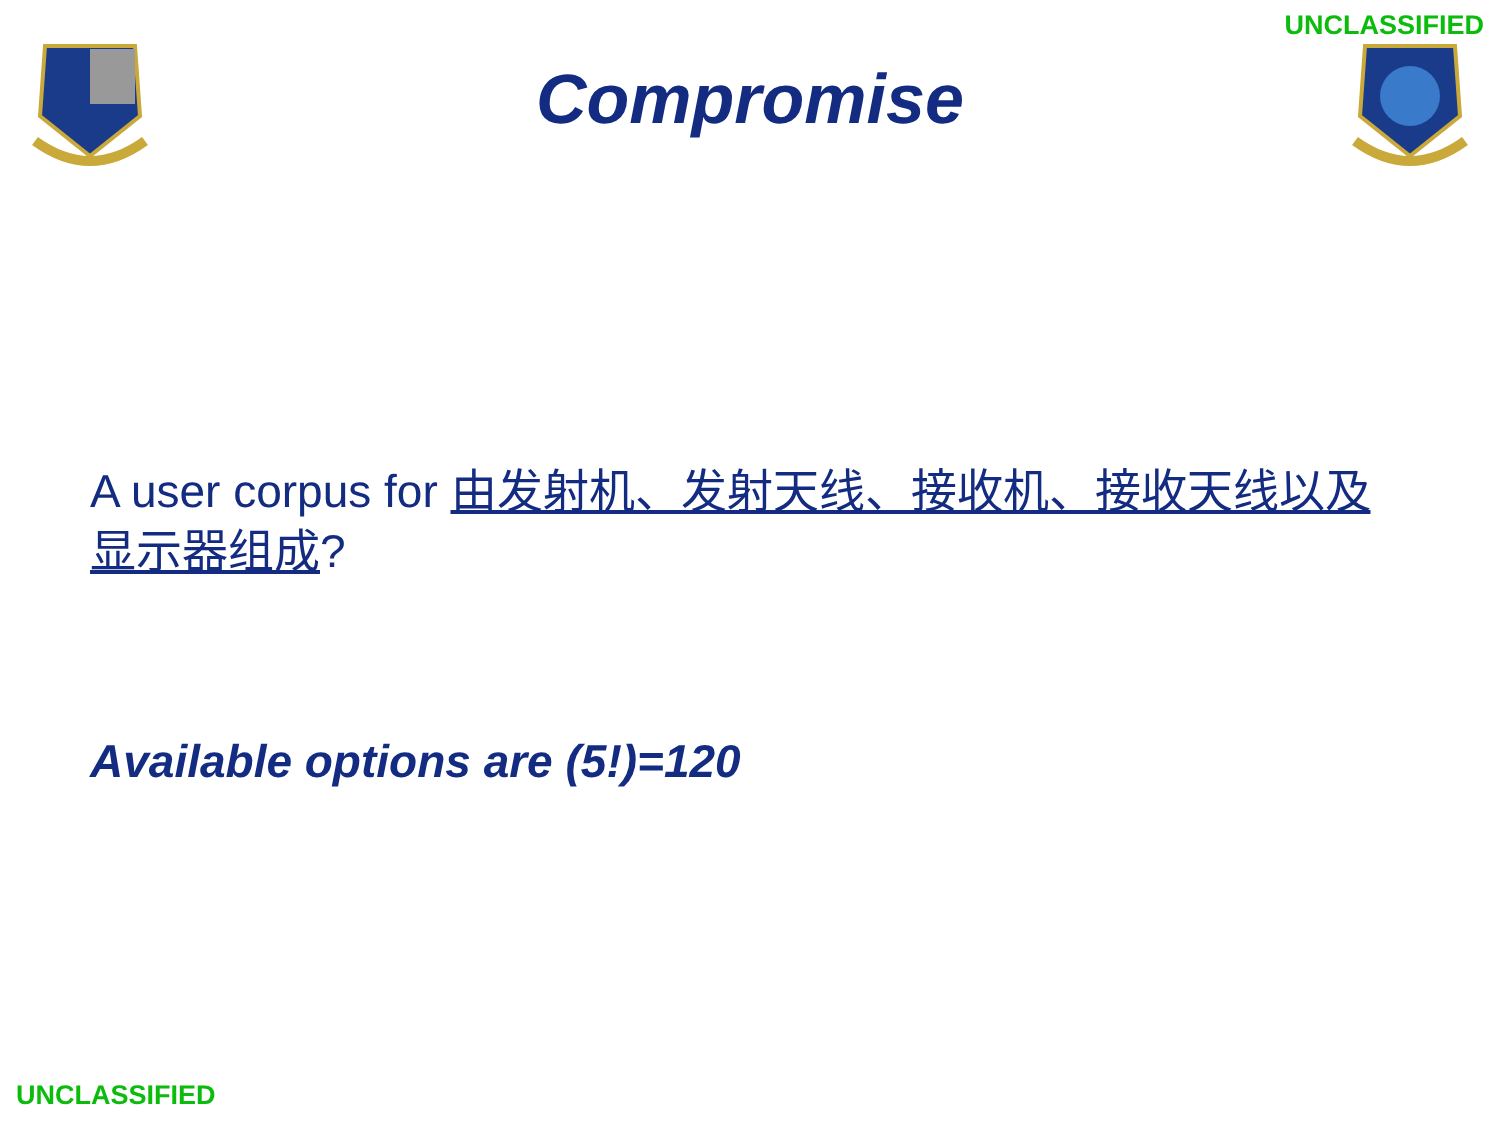UNCLASSIFIED
Compromise
A user corpus for 由发射机、发射天线、接收机、接收天线以及显示器组成?
Available options are (5!)=120
UNCLASSIFIED